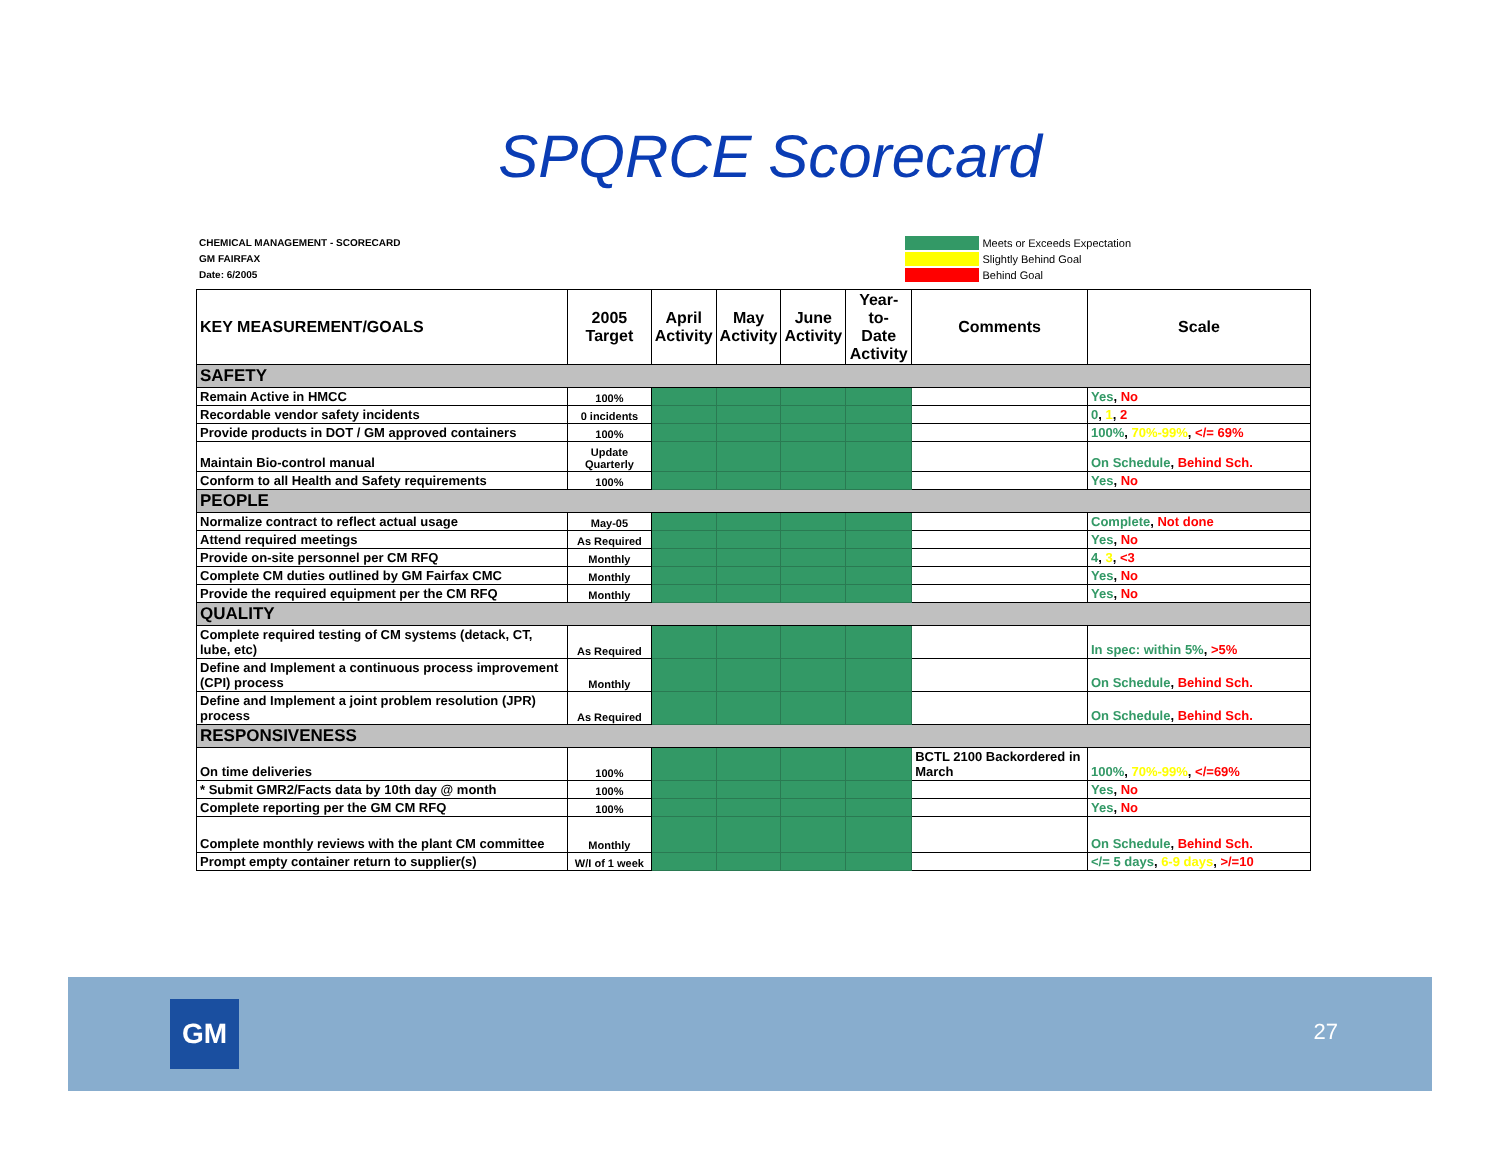SPQRCE Scorecard
CHEMICAL MANAGEMENT - SCORECARD
GM FAIRFAX
Date: 6/2005
Meets or Exceeds Expectation
Slightly Behind Goal
Behind Goal
| KEY MEASUREMENT/GOALS | 2005 Target | April Activity | May Activity | June Activity | Year-to- Date Activity | Comments | Scale |
| --- | --- | --- | --- | --- | --- | --- | --- |
| SAFETY | | | | | | | |
| Remain Active in HMCC | 100% | | | | | | Yes , No |
| Recordable vendor safety incidents | 0 incidents | | | | | | 0 , 1 , 2 |
| Provide products in DOT / GM approved containers | 100% | | | | | | 100% , 70%-99% , </= 69% |
| Maintain Bio-control manual | Update Quarterly | | | | | | On Schedule , Behind Sch. |
| Conform to all Health and Safety requirements | 100% | | | | | | Yes , No |
| PEOPLE | | | | | | | |
| Normalize contract to reflect actual usage | May-05 | | | | | | Complete , Not done |
| Attend required meetings | As Required | | | | | | Yes , No |
| Provide on-site personnel per CM RFQ | Monthly | | | | | | 4 , 3 , <3 |
| Complete CM duties outlined by GM Fairfax CMC | Monthly | | | | | | Yes , No |
| Provide the required equipment per the CM RFQ | Monthly | | | | | | Yes , No |
| QUALITY | | | | | | | |
| Complete required testing of CM systems (detack, CT, lube, etc) | As Required | | | | | | In spec: within 5% , >5% |
| Define and Implement a continuous process improvement (CPI) process | Monthly | | | | | | On Schedule , Behind Sch. |
| Define and Implement a joint problem resolution (JPR) process | As Required | | | | | | On Schedule , Behind Sch. |
| RESPONSIVENESS | | | | | | | |
| On time deliveries | 100% | | | | | BCTL 2100 Backordered in March | 100% , 70%-99% , </=69% |
| * Submit GMR2/Facts data by 10th day @ month | 100% | | | | | | Yes , No |
| Complete reporting per the GM CM RFQ | 100% | | | | | | Yes , No |
| Complete monthly reviews with the plant CM committee | Monthly | | | | | | On Schedule , Behind Sch. |
| Prompt empty container return to supplier(s) | W/I of 1 week | | | | | | </= 5 days , 6-9 days , >/=10 |
GM 27